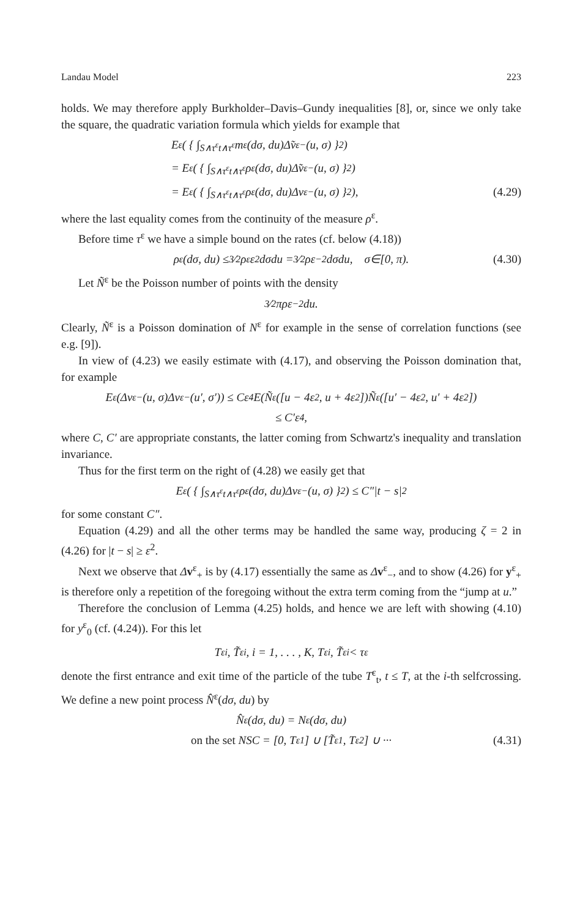Landau Model 223
holds. We may therefore apply Burkholder–Davis–Gundy inequalities [8], or, since we only take the square, the quadratic variation formula which yields for example that
E<sup>ε</sup>( { ∫<sub>S∧τ<sup>ε</sup></sub><sup>t∧τ<sup>ε</sup></sup> m<sup>ε</sup>(dσ, du)Δ̃v<sup>ε</sup><sub>−</sub>(u, σ) }<sup>2</sup> )
= E<sup>ε</sup>( { ∫<sub>S∧τ<sup>ε</sup></sub><sup>t∧τ<sup>ε</sup></sup> ρ<sup>ε</sup>(dσ, du)Δ̃v<sup>ε</sup><sub>−</sub>(u, σ) }<sup>2</sup> )
= E<sup>ε</sup>( { ∫<sub>S∧τ<sup>ε</sup></sub><sup>t∧τ<sup>ε</sup></sup> ρ<sup>ε</sup>(dσ, du)Δv<sup>ε</sup><sub>−</sub>(u, σ) }<sup>2</sup> ), (4.29)
where the last equality comes from the continuity of the measure ρ<sup>ε</sup>.
Before time τ<sup>ε</sup> we have a simple bound on the rates (cf. below (4.18))
ρ<sup>ε</sup>(dσ, du) ≤ 3⁄2ρ<sup>ε</sup>ε<sup>2</sup>dσdu = 3⁄2ρε<sup>−2</sup>dσdu, σ∈[0, π). (4.30)
Let Ñ<sup>ε</sup> be the Poisson number of points with the density
3⁄2πρε<sup>−2</sup>du.
Clearly, Ñ<sup>ε</sup> is a Poisson domination of N<sup>ε</sup> for example in the sense of correlation functions (see e.g. [9]).
In view of (4.23) we easily estimate with (4.17), and observing the Poisson domination that, for example
E<sup>ε</sup>(Δv<sup>ε</sup><sub>−</sub>(u, σ)Δv<sup>ε</sup><sub>−</sub>(u′, σ′)) ≤ Cε<sup>4</sup> E(Ñ<sup>ε</sup>([u − 4ε<sup>2</sup>, u + 4ε<sup>2</sup>])Ñ<sup>ε</sup>([u′ − 4ε<sup>2</sup>, u′ + 4ε<sup>2</sup>])
≤ C′ε<sup>4</sup>,
where C, C′ are appropriate constants, the latter coming from Schwartz's inequality and translation invariance.
Thus for the first term on the right of (4.28) we easily get that
E<sup>ε</sup>( { ∫<sub>S∧τ<sup>ε</sup></sub><sup>t∧τ<sup>ε</sup></sup> ρ<sup>ε</sup>(dσ, du)Δv<sup>ε</sup><sub>−</sub>(u, σ) }<sup>2</sup> ) ≤ C″|t − s|<sup>2</sup>
for some constant C″.
Equation (4.29) and all the other terms may be handled the same way, producing ζ = 2 in (4.26) for |t − s| ≥ ε<sup>2</sup>.
Next we observe that Δv<sup>ε</sup><sub>+</sub> is by (4.17) essentially the same as Δv<sup>ε</sup><sub>−</sub>, and to show (4.26) for y<sup>ε</sup><sub>+</sub> is therefore only a repetition of the foregoing without the extra term coming from the “jump at u.”
Therefore the conclusion of Lemma (4.25) holds, and hence we are left with showing (4.10) for y<sup>ε</sup><sub>0</sub> (cf. (4.24)). For this let
T<sup>ε</sup><sub>i</sub>, T̃<sup>ε</sup><sub>i</sub>, i = 1, . . . , K, T<sup>ε</sup><sub>i</sub>, T̃<sup>ε</sup><sub>i</sub> < τ<sup>ε</sup>
denote the first entrance and exit time of the particle of the tube T<sup>ε</sup><sub>t</sub>, t ≤ T, at the i-th selfcrossing. We define a new point process N̂<sup>ε</sup>(dσ, du) by
N̂<sup>ε</sup>(dσ, du) = N<sup>ε</sup>(dσ, du)
on the set NSC = [0, T<sup>ε</sup><sub>1</sub>] ∪ [T̃<sup>ε</sup><sub>1</sub>, T<sup>ε</sup><sub>2</sub>] ∪ ··· (4.31)